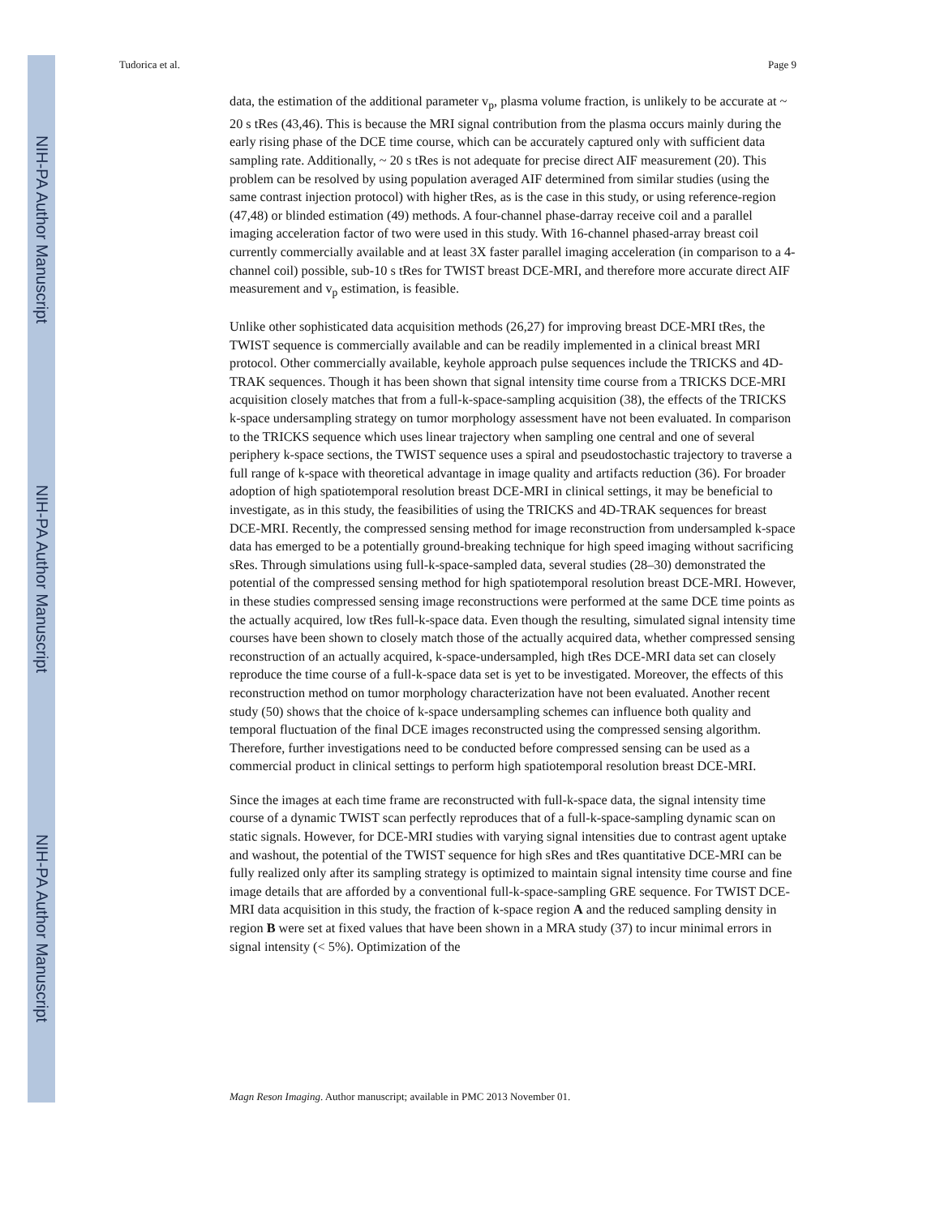NIH-PA Author Manuscript
NIH-PA Author Manuscript
NIH-PA Author Manuscript
Tudorica et al. Page 9
data, the estimation of the additional parameter v<sub>p</sub>, plasma volume fraction, is unlikely to be accurate at ~ 20 s tRes (43,46). This is because the MRI signal contribution from the plasma occurs mainly during the early rising phase of the DCE time course, which can be accurately captured only with sufficient data sampling rate. Additionally, ~ 20 s tRes is not adequate for precise direct AIF measurement (20). This problem can be resolved by using population averaged AIF determined from similar studies (using the same contrast injection protocol) with higher tRes, as is the case in this study, or using reference-region (47,48) or blinded estimation (49) methods. A four-channel phase-darray receive coil and a parallel imaging acceleration factor of two were used in this study. With 16-channel phased-array breast coil currently commercially available and at least 3X faster parallel imaging acceleration (in comparison to a 4-channel coil) possible, sub-10 s tRes for TWIST breast DCE-MRI, and therefore more accurate direct AIF measurement and v<sub>p</sub> estimation, is feasible.
Unlike other sophisticated data acquisition methods (26,27) for improving breast DCE-MRI tRes, the TWIST sequence is commercially available and can be readily implemented in a clinical breast MRI protocol. Other commercially available, keyhole approach pulse sequences include the TRICKS and 4D-TRAK sequences. Though it has been shown that signal intensity time course from a TRICKS DCE-MRI acquisition closely matches that from a full-k-space-sampling acquisition (38), the effects of the TRICKS k-space undersampling strategy on tumor morphology assessment have not been evaluated. In comparison to the TRICKS sequence which uses linear trajectory when sampling one central and one of several periphery k-space sections, the TWIST sequence uses a spiral and pseudostochastic trajectory to traverse a full range of k-space with theoretical advantage in image quality and artifacts reduction (36). For broader adoption of high spatiotemporal resolution breast DCE-MRI in clinical settings, it may be beneficial to investigate, as in this study, the feasibilities of using the TRICKS and 4D-TRAK sequences for breast DCE-MRI. Recently, the compressed sensing method for image reconstruction from undersampled k-space data has emerged to be a potentially ground-breaking technique for high speed imaging without sacrificing sRes. Through simulations using full-k-space-sampled data, several studies (28–30) demonstrated the potential of the compressed sensing method for high spatiotemporal resolution breast DCE-MRI. However, in these studies compressed sensing image reconstructions were performed at the same DCE time points as the actually acquired, low tRes full-k-space data. Even though the resulting, simulated signal intensity time courses have been shown to closely match those of the actually acquired data, whether compressed sensing reconstruction of an actually acquired, k-space-undersampled, high tRes DCE-MRI data set can closely reproduce the time course of a full-k-space data set is yet to be investigated. Moreover, the effects of this reconstruction method on tumor morphology characterization have not been evaluated. Another recent study (50) shows that the choice of k-space undersampling schemes can influence both quality and temporal fluctuation of the final DCE images reconstructed using the compressed sensing algorithm. Therefore, further investigations need to be conducted before compressed sensing can be used as a commercial product in clinical settings to perform high spatiotemporal resolution breast DCE-MRI.
Since the images at each time frame are reconstructed with full-k-space data, the signal intensity time course of a dynamic TWIST scan perfectly reproduces that of a full-k-space-sampling dynamic scan on static signals. However, for DCE-MRI studies with varying signal intensities due to contrast agent uptake and washout, the potential of the TWIST sequence for high sRes and tRes quantitative DCE-MRI can be fully realized only after its sampling strategy is optimized to maintain signal intensity time course and fine image details that are afforded by a conventional full-k-space-sampling GRE sequence. For TWIST DCE-MRI data acquisition in this study, the fraction of k-space region A and the reduced sampling density in region B were set at fixed values that have been shown in a MRA study (37) to incur minimal errors in signal intensity (< 5%). Optimization of the
Magn Reson Imaging. Author manuscript; available in PMC 2013 November 01.